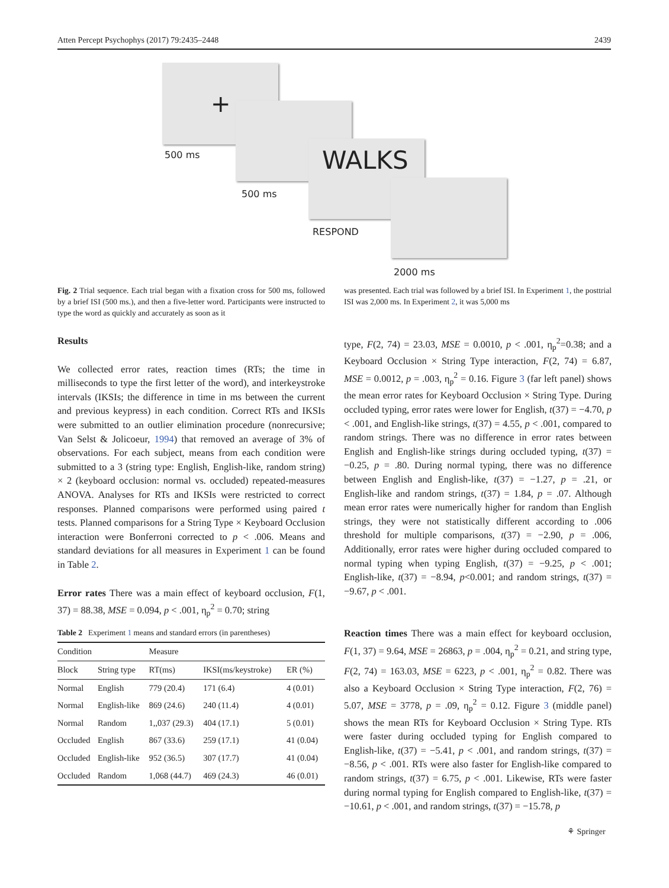Atten Percept Psychophys (2017) 79:2435–2448 2439
+
500 ms
500 ms
WALKS
RESPOND
2000 ms
Fig. 2 Trial sequence. Each trial began with a fixation cross for 500 ms, followed by a brief ISI (500 ms.), and then a five-letter word. Participants were instructed to type the word as quickly and accurately as soon as it
was presented. Each trial was followed by a brief ISI. In Experiment 1, the posttrial ISI was 2,000 ms. In Experiment 2, it was 5,000 ms
Results
We collected error rates, reaction times (RTs; the time in milliseconds to type the first letter of the word), and interkeystroke intervals (IKSIs; the difference in time in ms between the current and previous keypress) in each condition. Correct RTs and IKSIs were submitted to an outlier elimination procedure (nonrecursive; Van Selst & Jolicoeur, 1994) that removed an average of 3% of observations. For each subject, means from each condition were submitted to a 3 (string type: English, English-like, random string) × 2 (keyboard occlusion: normal vs. occluded) repeated-measures ANOVA. Analyses for RTs and IKSIs were restricted to correct responses. Planned comparisons were performed using paired t tests. Planned comparisons for a String Type × Keyboard Occlusion interaction were Bonferroni corrected to p < .006. Means and standard deviations for all measures in Experiment 1 can be found in Table 2.
Error rates There was a main effect of keyboard occlusion, F(1, 37) = 88.38, MSE = 0.094, p < .001, η<sub>p</sub><sup>2</sup> = 0.70; string
Table 2 Experiment 1 means and standard errors (in parentheses)
| Condition | | Measure | | |
| --- | --- | --- | --- | --- |
| Block | String type | RT(ms) | IKSI(ms/keystroke) | ER (%) |
| Normal | English | 779 (20.4) | 171 (6.4) | 4 (0.01) |
| Normal | English-like | 869 (24.6) | 240 (11.4) | 4 (0.01) |
| Normal | Random | 1,,037 (29.3) | 404 (17.1) | 5 (0.01) |
| Occluded | English | 867 (33.6) | 259 (17.1) | 41 (0.04) |
| Occluded | English-like | 952 (36.5) | 307 (17.7) | 41 (0.04) |
| Occluded | Random | 1,068 (44.7) | 469 (24.3) | 46 (0.01) |
type, F(2, 74) = 23.03, MSE = 0.0010, p < .001, η<sub>p</sub><sup>2</sup>=0.38; and a Keyboard Occlusion × String Type interaction, F(2, 74) = 6.87, MSE = 0.0012, p = .003, η<sub>p</sub><sup>2</sup> = 0.16. Figure 3 (far left panel) shows the mean error rates for Keyboard Occlusion × String Type. During occluded typing, error rates were lower for English, t(37) = −4.70, p < .001, and English-like strings, t(37) = 4.55, p < .001, compared to random strings. There was no difference in error rates between English and English-like strings during occluded typing, t(37) = −0.25, p = .80. During normal typing, there was no difference between English and English-like, t(37) = −1.27, p = .21, or English-like and random strings, t(37) = 1.84, p = .07. Although mean error rates were numerically higher for random than English strings, they were not statistically different according to .006 threshold for multiple comparisons, t(37) = −2.90, p = .006, Additionally, error rates were higher during occluded compared to normal typing when typing English, t(37) = −9.25, p < .001; English-like, t(37) = −8.94, p<0.001; and random strings, t(37) = −9.67, p < .001.
Reaction times There was a main effect for keyboard occlusion, F(1, 37) = 9.64, MSE = 26863, p = .004, η<sub>p</sub><sup>2</sup> = 0.21, and string type, F(2, 74) = 163.03, MSE = 6223, p < .001, η<sub>p</sub><sup>2</sup> = 0.82. There was also a Keyboard Occlusion × String Type interaction, F(2, 76) = 5.07, MSE = 3778, p = .09, η<sub>p</sub><sup>2</sup> = 0.12. Figure 3 (middle panel) shows the mean RTs for Keyboard Occlusion × String Type. RTs were faster during occluded typing for English compared to English-like, t(37) = −5.41, p < .001, and random strings, t(37) = −8.56, p < .001. RTs were also faster for English-like compared to random strings, t(37) = 6.75, p < .001. Likewise, RTs were faster during normal typing for English compared to English-like, t(37) = −10.61, p < .001, and random strings, t(37) = −15.78, p
⚘ Springer